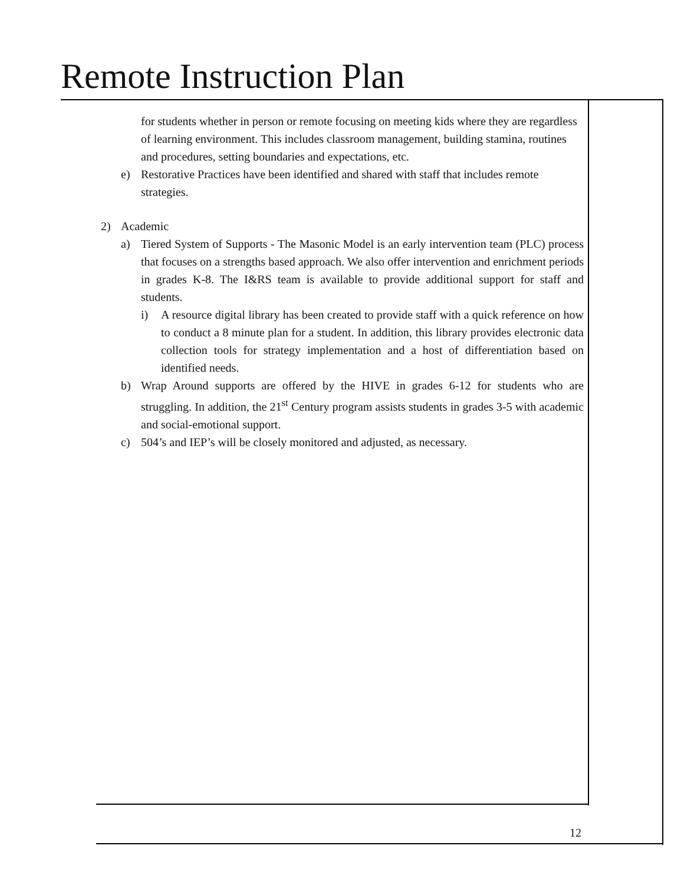Remote Instruction Plan
for students whether in person or remote focusing on meeting kids where they are regardless of learning environment. This includes classroom management, building stamina, routines and procedures, setting boundaries and expectations, etc.
e) Restorative Practices have been identified and shared with staff that includes remote strategies.
2) Academic
a) Tiered System of Supports - The Masonic Model is an early intervention team (PLC) process that focuses on a strengths based approach. We also offer intervention and enrichment periods in grades K-8. The I&RS team is available to provide additional support for staff and students.
i) A resource digital library has been created to provide staff with a quick reference on how to conduct a 8 minute plan for a student. In addition, this library provides electronic data collection tools for strategy implementation and a host of differentiation based on identified needs.
b) Wrap Around supports are offered by the HIVE in grades 6-12 for students who are struggling. In addition, the 21<sup>st</sup> Century program assists students in grades 3-5 with academic and social-emotional support.
c) 504’s and IEP’s will be closely monitored and adjusted, as necessary.
12